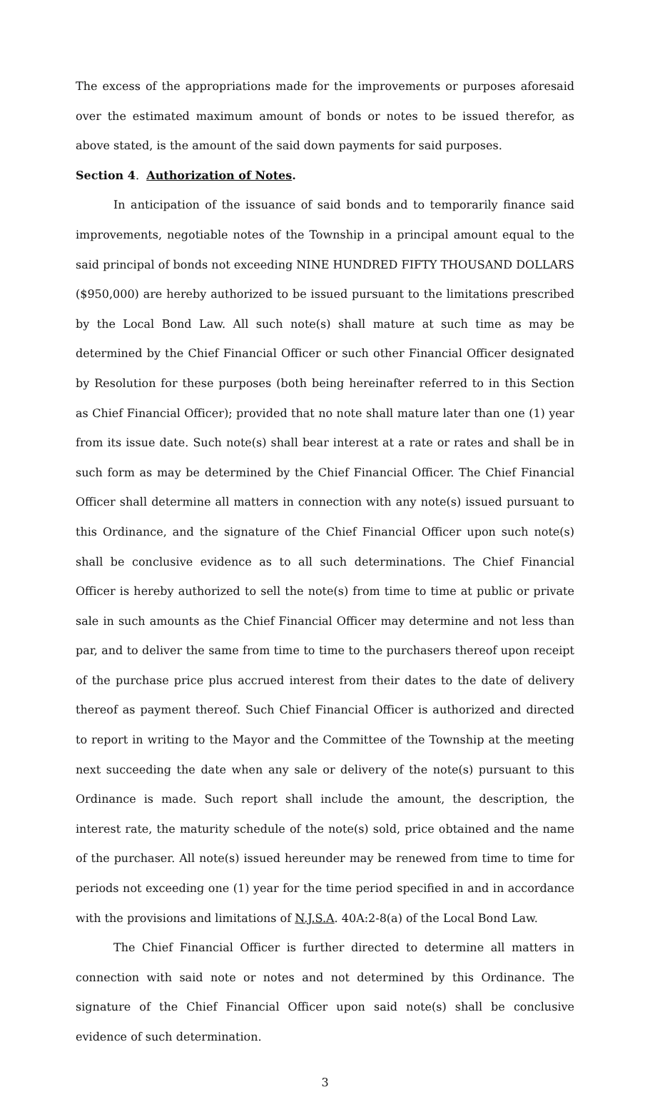The excess of the appropriations made for the improvements or purposes aforesaid over the estimated maximum amount of bonds or notes to be issued therefor, as above stated, is the amount of the said down payments for said purposes.
Section 4. Authorization of Notes.
In anticipation of the issuance of said bonds and to temporarily finance said improvements, negotiable notes of the Township in a principal amount equal to the said principal of bonds not exceeding NINE HUNDRED FIFTY THOUSAND DOLLARS ($950,000) are hereby authorized to be issued pursuant to the limitations prescribed by the Local Bond Law. All such note(s) shall mature at such time as may be determined by the Chief Financial Officer or such other Financial Officer designated by Resolution for these purposes (both being hereinafter referred to in this Section as Chief Financial Officer); provided that no note shall mature later than one (1) year from its issue date. Such note(s) shall bear interest at a rate or rates and shall be in such form as may be determined by the Chief Financial Officer. The Chief Financial Officer shall determine all matters in connection with any note(s) issued pursuant to this Ordinance, and the signature of the Chief Financial Officer upon such note(s) shall be conclusive evidence as to all such determinations. The Chief Financial Officer is hereby authorized to sell the note(s) from time to time at public or private sale in such amounts as the Chief Financial Officer may determine and not less than par, and to deliver the same from time to time to the purchasers thereof upon receipt of the purchase price plus accrued interest from their dates to the date of delivery thereof as payment thereof. Such Chief Financial Officer is authorized and directed to report in writing to the Mayor and the Committee of the Township at the meeting next succeeding the date when any sale or delivery of the note(s) pursuant to this Ordinance is made. Such report shall include the amount, the description, the interest rate, the maturity schedule of the note(s) sold, price obtained and the name of the purchaser. All note(s) issued hereunder may be renewed from time to time for periods not exceeding one (1) year for the time period specified in and in accordance with the provisions and limitations of N.J.S.A. 40A:2-8(a) of the Local Bond Law.
The Chief Financial Officer is further directed to determine all matters in connection with said note or notes and not determined by this Ordinance. The signature of the Chief Financial Officer upon said note(s) shall be conclusive evidence of such determination.
3